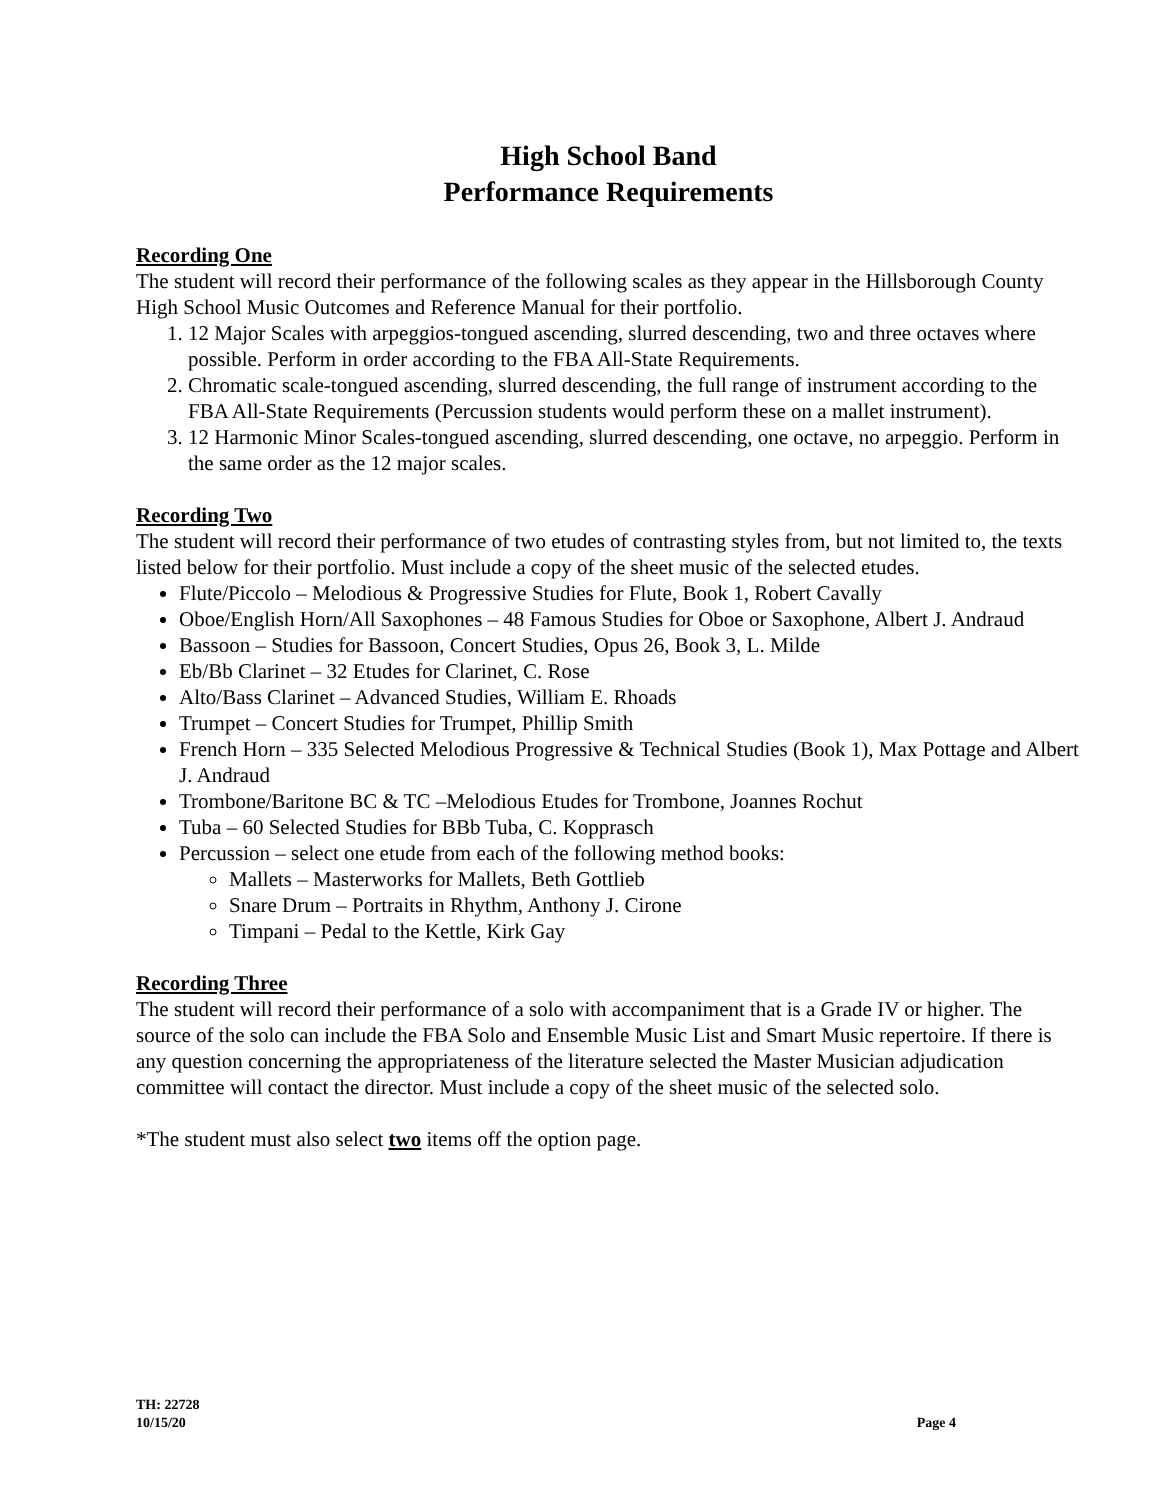High School Band
Performance Requirements
Recording One
The student will record their performance of the following scales as they appear in the Hillsborough County High School Music Outcomes and Reference Manual for their portfolio.
1. 12 Major Scales with arpeggios-tongued ascending, slurred descending, two and three octaves where possible. Perform in order according to the FBA All-State Requirements.
2. Chromatic scale-tongued ascending, slurred descending, the full range of instrument according to the FBA All-State Requirements (Percussion students would perform these on a mallet instrument).
3. 12 Harmonic Minor Scales-tongued ascending, slurred descending, one octave, no arpeggio. Perform in the same order as the 12 major scales.
Recording Two
The student will record their performance of two etudes of contrasting styles from, but not limited to, the texts listed below for their portfolio. Must include a copy of the sheet music of the selected etudes.
Flute/Piccolo – Melodious & Progressive Studies for Flute, Book 1, Robert Cavally
Oboe/English Horn/All Saxophones – 48 Famous Studies for Oboe or Saxophone, Albert J. Andraud
Bassoon – Studies for Bassoon, Concert Studies, Opus 26, Book 3, L. Milde
Eb/Bb Clarinet – 32 Etudes for Clarinet, C. Rose
Alto/Bass Clarinet – Advanced Studies, William E. Rhoads
Trumpet – Concert Studies for Trumpet, Phillip Smith
French Horn – 335 Selected Melodious Progressive & Technical Studies (Book 1), Max Pottage and Albert J. Andraud
Trombone/Baritone BC & TC –Melodious Etudes for Trombone, Joannes Rochut
Tuba – 60 Selected Studies for BBb Tuba, C. Kopprasch
Percussion – select one etude from each of the following method books:
Mallets – Masterworks for Mallets, Beth Gottlieb
Snare Drum – Portraits in Rhythm, Anthony J. Cirone
Timpani – Pedal to the Kettle, Kirk Gay
Recording Three
The student will record their performance of a solo with accompaniment that is a Grade IV or higher. The source of the solo can include the FBA Solo and Ensemble Music List and Smart Music repertoire. If there is any question concerning the appropriateness of the literature selected the Master Musician adjudication committee will contact the director. Must include a copy of the sheet music of the selected solo.
*The student must also select two items off the option page.
TH: 22728
10/15/20
Page 4